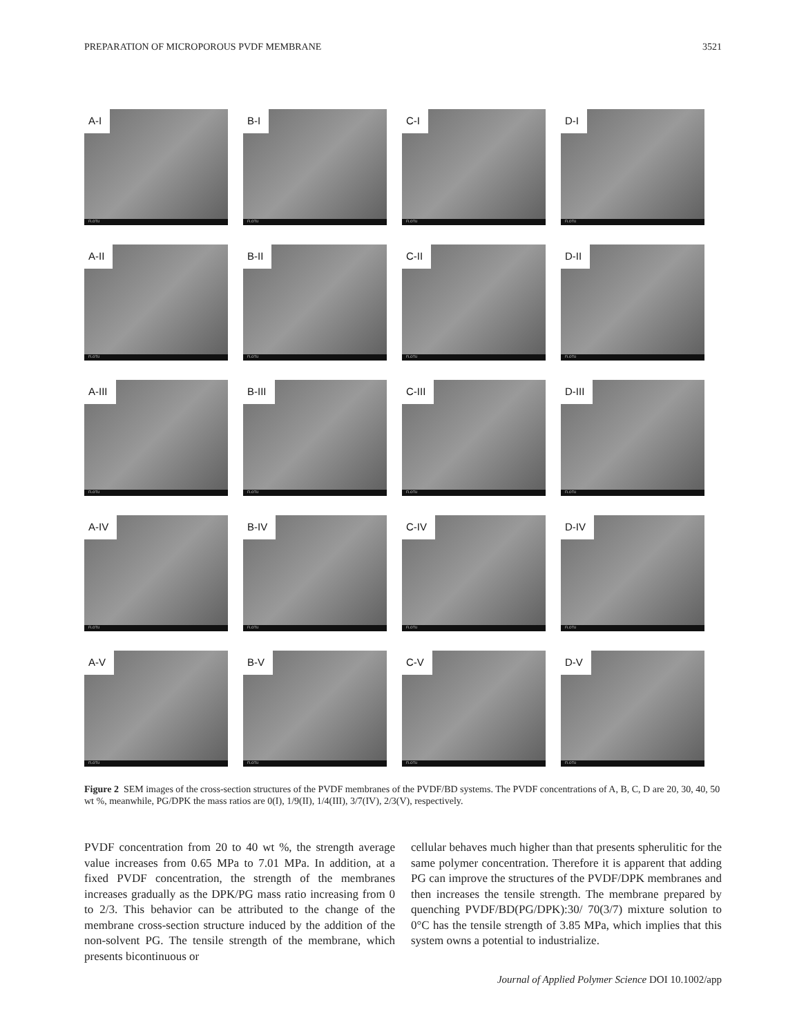PREPARATION OF MICROPOROUS PVDF MEMBRANE 3521
A-I
FLOTU
B-I
FLOTU
C-I
FLOTU
D-I
FLOTU
A-II
FLOTU
B-II
FLOTU
C-II
FLOTU
D-II
FLOTU
A-III
FLOTU
B-III
FLOTU
C-III
FLOTU
D-III
FLOTU
A-IV
FLOTU
B-IV
FLOTU
C-IV
FLOTU
D-IV
FLOTU
A-V
FLOTU
B-V
FLOTU
C-V
FLOTU
D-V
FLOTU
Figure 2 SEM images of the cross-section structures of the PVDF membranes of the PVDF/BD systems. The PVDF concentrations of A, B, C, D are 20, 30, 40, 50 wt %, meanwhile, PG/DPK the mass ratios are 0(I), 1/9(II), 1/4(III), 3/7(IV), 2/3(V), respectively.
PVDF concentration from 20 to 40 wt %, the strength average value increases from 0.65 MPa to 7.01 MPa. In addition, at a fixed PVDF concentration, the strength of the membranes increases gradually as the DPK/PG mass ratio increasing from 0 to 2/3. This behavior can be attributed to the change of the membrane cross-section structure induced by the addition of the non-solvent PG. The tensile strength of the membrane, which presents bicontinuous or
cellular behaves much higher than that presents spherulitic for the same polymer concentration. Therefore it is apparent that adding PG can improve the structures of the PVDF/DPK membranes and then increases the tensile strength. The membrane prepared by quenching PVDF/BD(PG/DPK):30/ 70(3/7) mixture solution to 0°C has the tensile strength of 3.85 MPa, which implies that this system owns a potential to industrialize.
Journal of Applied Polymer Science DOI 10.1002/app